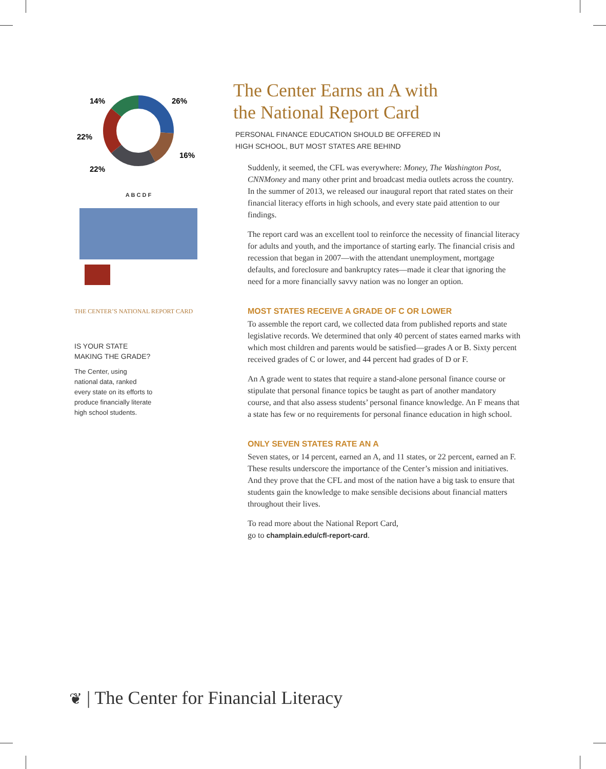14%
26%
22%
16%
22%
A B C D F
THE CENTER’S NATIONAL REPORT CARD
IS YOUR STATE
MAKING THE GRADE?
The Center, using
national data, ranked
every state on its efforts to
produce financially literate
high school students.
The Center Earns an A with
the National Report Card
PERSONAL FINANCE EDUCATION SHOULD BE OFFERED IN
HIGH SCHOOL, BUT MOST STATES ARE BEHIND
Suddenly, it seemed, the CFL was everywhere: Money, The Washington Post, CNNMoney and many other print and broadcast media outlets across the country. In the summer of 2013, we released our inaugural report that rated states on their financial literacy efforts in high schools, and every state paid attention to our findings.
The report card was an excellent tool to reinforce the necessity of financial literacy for adults and youth, and the importance of starting early. The financial crisis and recession that began in 2007—with the attendant unemployment, mortgage defaults, and foreclosure and bankruptcy rates—made it clear that ignoring the need for a more financially savvy nation was no longer an option.
MOST STATES RECEIVE A GRADE OF C OR LOWER
To assemble the report card, we collected data from published reports and state legislative records. We determined that only 40 percent of states earned marks with which most children and parents would be satisfied—grades A or B. Sixty percent received grades of C or lower, and 44 percent had grades of D or F.
An A grade went to states that require a stand-alone personal finance course or stipulate that personal finance topics be taught as part of another mandatory course, and that also assess students’ personal finance knowledge. An F means that a state has few or no requirements for personal finance education in high school.
ONLY SEVEN STATES RATE AN A
Seven states, or 14 percent, earned an A, and 11 states, or 22 percent, earned an F. These results underscore the importance of the Center’s mission and initiatives. And they prove that the CFL and most of the nation have a big task to ensure that students gain the knowledge to make sensible decisions about financial matters throughout their lives.
To read more about the National Report Card,
go to champlain.edu/cfl-report-card.
❦ | The Center for Financial Literacy